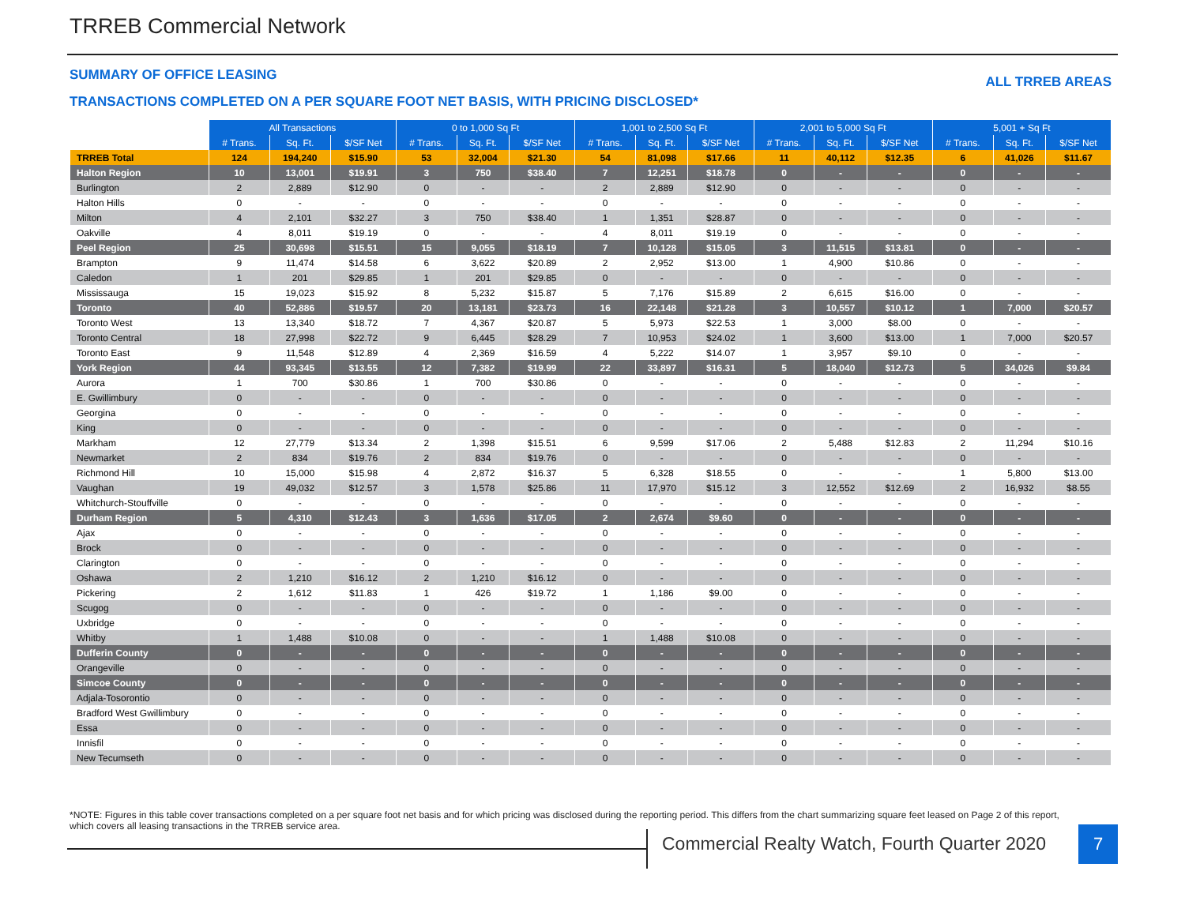TRREB Commercial Network
SUMMARY OF OFFICE LEASING ALL TRREB AREAS
TRANSACTIONS COMPLETED ON A PER SQUARE FOOT NET BASIS, WITH PRICING DISCLOSED*
| | All Transactions | | | 0 to 1,000 Sq Ft | | | 1,001 to 2,500 Sq Ft | | | 2,001 to 5,000 Sq Ft | | | 5,001 + Sq Ft | | |
| --- | --- | --- | --- | --- | --- | --- | --- | --- | --- | --- | --- | --- | --- | --- | --- |
| | # Trans. | Sq. Ft. | $/SF Net | # Trans. | Sq. Ft. | $/SF Net | # Trans. | Sq. Ft. | $/SF Net | # Trans. | Sq. Ft. | $/SF Net | # Trans. | Sq. Ft. | $/SF Net |
| TRREB Total | 124 | 194,240 | $15.90 | 53 | 32,004 | $21.30 | 54 | 81,098 | $17.66 | 11 | 40,112 | $12.35 | 6 | 41,026 | $11.67 |
| Halton Region | 10 | 13,001 | $19.91 | 3 | 750 | $38.40 | 7 | 12,251 | $18.78 | 0 | - | - | 0 | - | - |
| Burlington | 2 | 2,889 | $12.90 | 0 | - | - | 2 | 2,889 | $12.90 | 0 | - | - | 0 | - | - |
| Halton Hills | 0 | - | - | 0 | - | - | 0 | - | - | 0 | - | - | 0 | - | - |
| Milton | 4 | 2,101 | $32.27 | 3 | 750 | $38.40 | 1 | 1,351 | $28.87 | 0 | - | - | 0 | - | - |
| Oakville | 4 | 8,011 | $19.19 | 0 | - | - | 4 | 8,011 | $19.19 | 0 | - | - | 0 | - | - |
| Peel Region | 25 | 30,698 | $15.51 | 15 | 9,055 | $18.19 | 7 | 10,128 | $15.05 | 3 | 11,515 | $13.81 | 0 | - | - |
| Brampton | 9 | 11,474 | $14.58 | 6 | 3,622 | $20.89 | 2 | 2,952 | $13.00 | 1 | 4,900 | $10.86 | 0 | - | - |
| Caledon | 1 | 201 | $29.85 | 1 | 201 | $29.85 | 0 | - | - | 0 | - | - | 0 | - | - |
| Mississauga | 15 | 19,023 | $15.92 | 8 | 5,232 | $15.87 | 5 | 7,176 | $15.89 | 2 | 6,615 | $16.00 | 0 | - | - |
| Toronto | 40 | 52,886 | $19.57 | 20 | 13,181 | $23.73 | 16 | 22,148 | $21.28 | 3 | 10,557 | $10.12 | 1 | 7,000 | $20.57 |
| Toronto West | 13 | 13,340 | $18.72 | 7 | 4,367 | $20.87 | 5 | 5,973 | $22.53 | 1 | 3,000 | $8.00 | 0 | - | - |
| Toronto Central | 18 | 27,998 | $22.72 | 9 | 6,445 | $28.29 | 7 | 10,953 | $24.02 | 1 | 3,600 | $13.00 | 1 | 7,000 | $20.57 |
| Toronto East | 9 | 11,548 | $12.89 | 4 | 2,369 | $16.59 | 4 | 5,222 | $14.07 | 1 | 3,957 | $9.10 | 0 | - | - |
| York Region | 44 | 93,345 | $13.55 | 12 | 7,382 | $19.99 | 22 | 33,897 | $16.31 | 5 | 18,040 | $12.73 | 5 | 34,026 | $9.84 |
| Aurora | 1 | 700 | $30.86 | 1 | 700 | $30.86 | 0 | - | - | 0 | - | - | 0 | - | - |
| E. Gwillimbury | 0 | - | - | 0 | - | - | 0 | - | - | 0 | - | - | 0 | - | - |
| Georgina | 0 | - | - | 0 | - | - | 0 | - | - | 0 | - | - | 0 | - | - |
| King | 0 | - | - | 0 | - | - | 0 | - | - | 0 | - | - | 0 | - | - |
| Markham | 12 | 27,779 | $13.34 | 2 | 1,398 | $15.51 | 6 | 9,599 | $17.06 | 2 | 5,488 | $12.83 | 2 | 11,294 | $10.16 |
| Newmarket | 2 | 834 | $19.76 | 2 | 834 | $19.76 | 0 | - | - | 0 | - | - | 0 | - | - |
| Richmond Hill | 10 | 15,000 | $15.98 | 4 | 2,872 | $16.37 | 5 | 6,328 | $18.55 | 0 | - | - | 1 | 5,800 | $13.00 |
| Vaughan | 19 | 49,032 | $12.57 | 3 | 1,578 | $25.86 | 11 | 17,970 | $15.12 | 3 | 12,552 | $12.69 | 2 | 16,932 | $8.55 |
| Whitchurch-Stouffville | 0 | - | - | 0 | - | - | 0 | - | - | 0 | - | - | 0 | - | - |
| Durham Region | 5 | 4,310 | $12.43 | 3 | 1,636 | $17.05 | 2 | 2,674 | $9.60 | 0 | - | - | 0 | - | - |
| Ajax | 0 | - | - | 0 | - | - | 0 | - | - | 0 | - | - | 0 | - | - |
| Brock | 0 | - | - | 0 | - | - | 0 | - | - | 0 | - | - | 0 | - | - |
| Clarington | 0 | - | - | 0 | - | - | 0 | - | - | 0 | - | - | 0 | - | - |
| Oshawa | 2 | 1,210 | $16.12 | 2 | 1,210 | $16.12 | 0 | - | - | 0 | - | - | 0 | - | - |
| Pickering | 2 | 1,612 | $11.83 | 1 | 426 | $19.72 | 1 | 1,186 | $9.00 | 0 | - | - | 0 | - | - |
| Scugog | 0 | - | - | 0 | - | - | 0 | - | - | 0 | - | - | 0 | - | - |
| Uxbridge | 0 | - | - | 0 | - | - | 0 | - | - | 0 | - | - | 0 | - | - |
| Whitby | 1 | 1,488 | $10.08 | 0 | - | - | 1 | 1,488 | $10.08 | 0 | - | - | 0 | - | - |
| Dufferin County | 0 | - | - | 0 | - | - | 0 | - | - | 0 | - | - | 0 | - | - |
| Orangeville | 0 | - | - | 0 | - | - | 0 | - | - | 0 | - | - | 0 | - | - |
| Simcoe County | 0 | - | - | 0 | - | - | 0 | - | - | 0 | - | - | 0 | - | - |
| Adjala-Tosorontio | 0 | - | - | 0 | - | - | 0 | - | - | 0 | - | - | 0 | - | - |
| Bradford West Gwillimbury | 0 | - | - | 0 | - | - | 0 | - | - | 0 | - | - | 0 | - | - |
| Essa | 0 | - | - | 0 | - | - | 0 | - | - | 0 | - | - | 0 | - | - |
| Innisfil | 0 | - | - | 0 | - | - | 0 | - | - | 0 | - | - | 0 | - | - |
| New Tecumseth | 0 | - | - | 0 | - | - | 0 | - | - | 0 | - | - | 0 | - | - |
*NOTE: Figures in this table cover transactions completed on a per square foot net basis and for which pricing was disclosed during the reporting period. This differs from the chart summarizing square feet leased on Page 2 of this report, which covers all leasing transactions in the TRREB service area.
Commercial Realty Watch, Fourth Quarter 2020
7